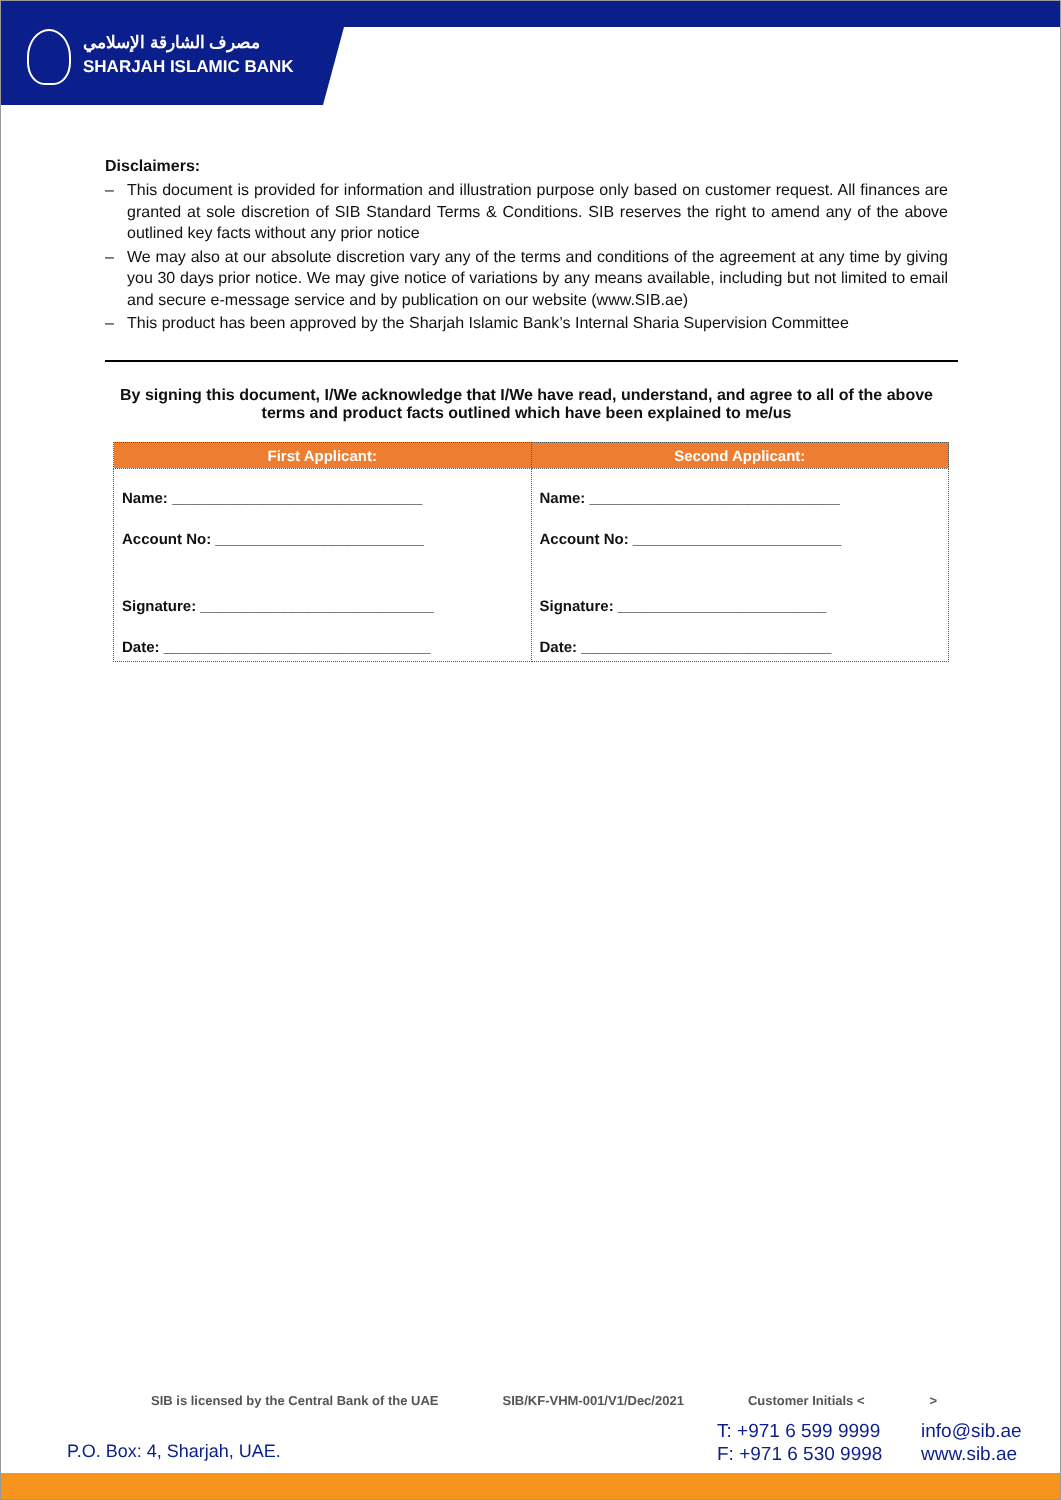مصرف الشارقة الإسلامي
SHARJAH ISLAMIC BANK
Disclaimers:
– This document is provided for information and illustration purpose only based on customer request. All finances are granted at sole discretion of SIB Standard Terms & Conditions. SIB reserves the right to amend any of the above outlined key facts without any prior notice
– We may also at our absolute discretion vary any of the terms and conditions of the agreement at any time by giving you 30 days prior notice. We may give notice of variations by any means available, including but not limited to email and secure e-message service and by publication on our website (www.SIB.ae)
– This product has been approved by the Sharjah Islamic Bank’s Internal Sharia Supervision Committee
By signing this document, I/We acknowledge that I/We have read, understand, and agree to all of the above terms and product facts outlined which have been explained to me/us
| First Applicant: | Second Applicant: |
| --- | --- |
| Name: ______________________________ Account No: _________________________ Signature: ____________________________ Date: ________________________________ | Name: ______________________________ Account No: _________________________ Signature: _________________________ Date: ______________________________ |
SIB is licensed by the Central Bank of the UAE SIB/KF-VHM-001/V1/Dec/2021 Customer Initials < >
P.O. Box: 4, Sharjah, UAE.
T: +971 6 599 9999
F: +971 6 530 9998
info@sib.ae
www.sib.ae